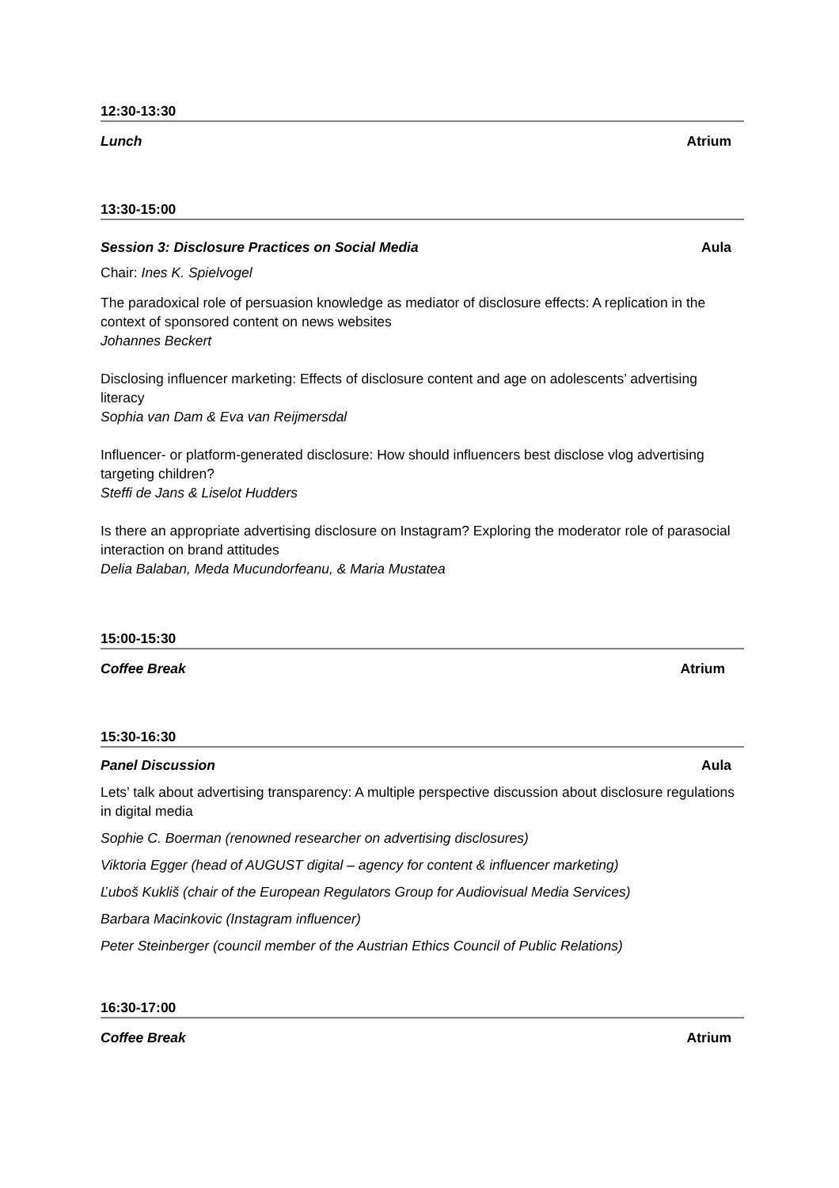12:30-13:30
Lunch Atrium
13:30-15:00
Session 3: Disclosure Practices on Social Media Aula
Chair: Ines K. Spielvogel
The paradoxical role of persuasion knowledge as mediator of disclosure effects: A replication in the context of sponsored content on news websites
Johannes Beckert
Disclosing influencer marketing: Effects of disclosure content and age on adolescents’ advertising literacy
Sophia van Dam & Eva van Reijmersdal
Influencer- or platform-generated disclosure: How should influencers best disclose vlog advertising targeting children?
Steffi de Jans & Liselot Hudders
Is there an appropriate advertising disclosure on Instagram? Exploring the moderator role of parasocial interaction on brand attitudes
Delia Balaban, Meda Mucundorfeanu, & Maria Mustatea
15:00-15:30
Coffee Break Atrium
15:30-16:30
Panel Discussion Aula
Lets’ talk about advertising transparency: A multiple perspective discussion about disclosure regulations in digital media
Sophie C. Boerman (renowned researcher on advertising disclosures)
Viktoria Egger (head of AUGUST digital – agency for content & influencer marketing)
Ľuboš Kukliš (chair of the European Regulators Group for Audiovisual Media Services)
Barbara Macinkovic (Instagram influencer)
Peter Steinberger (council member of the Austrian Ethics Council of Public Relations)
16:30-17:00
Coffee Break Atrium